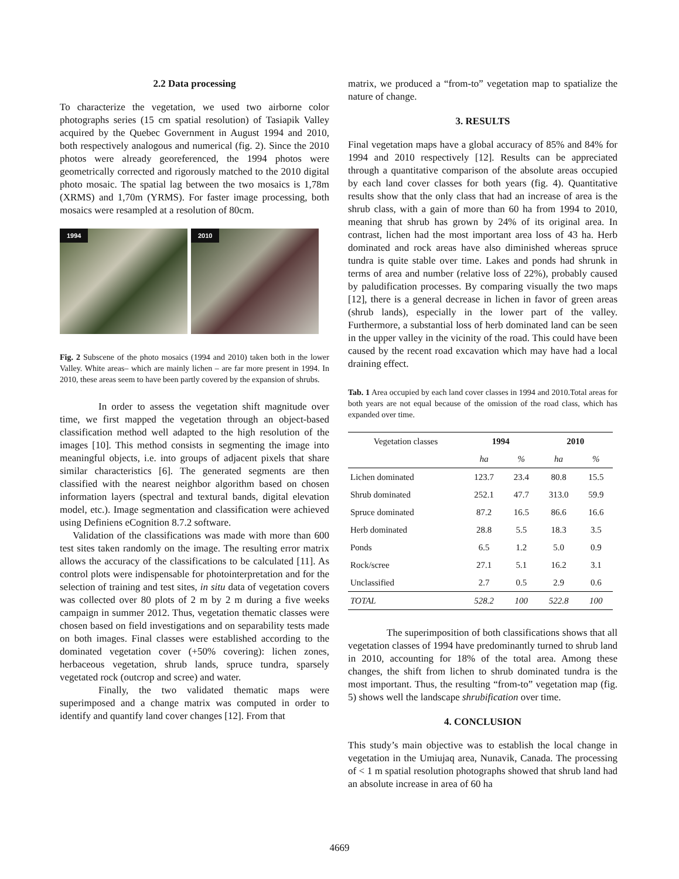2.2 Data processing
To characterize the vegetation, we used two airborne color photographs series (15 cm spatial resolution) of Tasiapik Valley acquired by the Quebec Government in August 1994 and 2010, both respectively analogous and numerical (fig. 2). Since the 2010 photos were already georeferenced, the 1994 photos were geometrically corrected and rigorously matched to the 2010 digital photo mosaic. The spatial lag between the two mosaics is 1,78m (XRMS) and 1,70m (YRMS). For faster image processing, both mosaics were resampled at a resolution of 80cm.
1994
2010
Fig. 2 Subscene of the photo mosaics (1994 and 2010) taken both in the lower Valley. White areas– which are mainly lichen – are far more present in 1994. In 2010, these areas seem to have been partly covered by the expansion of shrubs.
In order to assess the vegetation shift magnitude over time, we first mapped the vegetation through an object-based classification method well adapted to the high resolution of the images [10]. This method consists in segmenting the image into meaningful objects, i.e. into groups of adjacent pixels that share similar characteristics [6]. The generated segments are then classified with the nearest neighbor algorithm based on chosen information layers (spectral and textural bands, digital elevation model, etc.). Image segmentation and classification were achieved using Definiens eCognition 8.7.2 software.
Validation of the classifications was made with more than 600 test sites taken randomly on the image. The resulting error matrix allows the accuracy of the classifications to be calculated [11]. As control plots were indispensable for photointerpretation and for the selection of training and test sites, in situ data of vegetation covers was collected over 80 plots of 2 m by 2 m during a five weeks campaign in summer 2012. Thus, vegetation thematic classes were chosen based on field investigations and on separability tests made on both images. Final classes were established according to the dominated vegetation cover (+50% covering): lichen zones, herbaceous vegetation, shrub lands, spruce tundra, sparsely vegetated rock (outcrop and scree) and water.
Finally, the two validated thematic maps were superimposed and a change matrix was computed in order to identify and quantify land cover changes [12]. From that
matrix, we produced a “from-to” vegetation map to spatialize the nature of change.
3. RESULTS
Final vegetation maps have a global accuracy of 85% and 84% for 1994 and 2010 respectively [12]. Results can be appreciated through a quantitative comparison of the absolute areas occupied by each land cover classes for both years (fig. 4). Quantitative results show that the only class that had an increase of area is the shrub class, with a gain of more than 60 ha from 1994 to 2010, meaning that shrub has grown by 24% of its original area. In contrast, lichen had the most important area loss of 43 ha. Herb dominated and rock areas have also diminished whereas spruce tundra is quite stable over time. Lakes and ponds had shrunk in terms of area and number (relative loss of 22%), probably caused by paludification processes. By comparing visually the two maps [12], there is a general decrease in lichen in favor of green areas (shrub lands), especially in the lower part of the valley. Furthermore, a substantial loss of herb dominated land can be seen in the upper valley in the vicinity of the road. This could have been caused by the recent road excavation which may have had a local draining effect.
Tab. 1 Area occupied by each land cover classes in 1994 and 2010.Total areas for both years are not equal because of the omission of the road class, which has expanded over time.
| Vegetation classes | 1994 | | 2010 | |
| --- | --- | --- | --- | --- |
| | ha | % | ha | % |
| Lichen dominated | 123.7 | 23.4 | 80.8 | 15.5 |
| Shrub dominated | 252.1 | 47.7 | 313.0 | 59.9 |
| Spruce dominated | 87.2 | 16.5 | 86.6 | 16.6 |
| Herb dominated | 28.8 | 5.5 | 18.3 | 3.5 |
| Ponds | 6.5 | 1.2 | 5.0 | 0.9 |
| Rock/scree | 27.1 | 5.1 | 16.2 | 3.1 |
| Unclassified | 2.7 | 0.5 | 2.9 | 0.6 |
| TOTAL | 528.2 | 100 | 522.8 | 100 |
The superimposition of both classifications shows that all vegetation classes of 1994 have predominantly turned to shrub land in 2010, accounting for 18% of the total area. Among these changes, the shift from lichen to shrub dominated tundra is the most important. Thus, the resulting “from-to” vegetation map (fig. 5) shows well the landscape shrubification over time.
4. CONCLUSION
This study’s main objective was to establish the local change in vegetation in the Umiujaq area, Nunavik, Canada. The processing of < 1 m spatial resolution photographs showed that shrub land had an absolute increase in area of 60 ha
4669